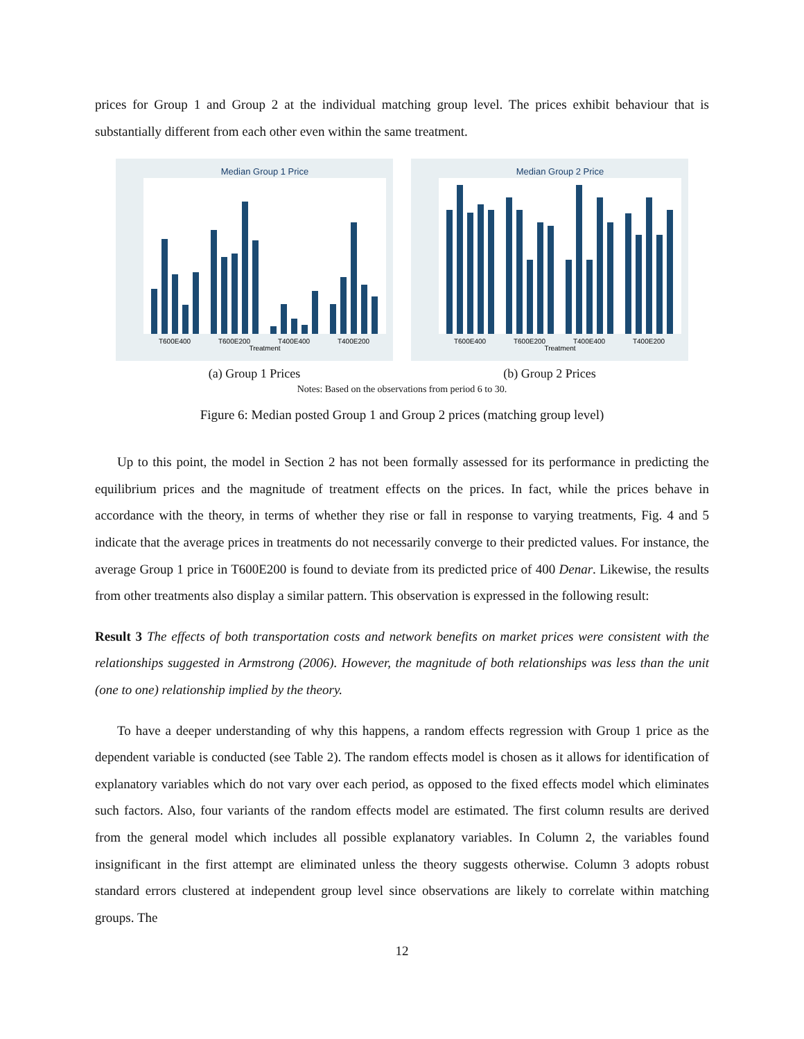prices for Group 1 and Group 2 at the individual matching group level. The prices exhibit behaviour that is substantially different from each other even within the same treatment.
Median Group 1 Price
T600E400
T600E200
T400E400
T400E200
Treatment
(a) Group 1 Prices
Median Group 2 Price
T600E400
T600E200
T400E400
T400E200
Treatment
(b) Group 2 Prices
Notes: Based on the observations from period 6 to 30.
Figure 6: Median posted Group 1 and Group 2 prices (matching group level)
Up to this point, the model in Section 2 has not been formally assessed for its performance in predicting the equilibrium prices and the magnitude of treatment effects on the prices. In fact, while the prices behave in accordance with the theory, in terms of whether they rise or fall in response to varying treatments, Fig. 4 and 5 indicate that the average prices in treatments do not necessarily converge to their predicted values. For instance, the average Group 1 price in T600E200 is found to deviate from its predicted price of 400 Denar. Likewise, the results from other treatments also display a similar pattern. This observation is expressed in the following result:
Result 3 The effects of both transportation costs and network benefits on market prices were consistent with the relationships suggested in Armstrong (2006). However, the magnitude of both relationships was less than the unit (one to one) relationship implied by the theory.
To have a deeper understanding of why this happens, a random effects regression with Group 1 price as the dependent variable is conducted (see Table 2). The random effects model is chosen as it allows for identification of explanatory variables which do not vary over each period, as opposed to the fixed effects model which eliminates such factors. Also, four variants of the random effects model are estimated. The first column results are derived from the general model which includes all possible explanatory variables. In Column 2, the variables found insignificant in the first attempt are eliminated unless the theory suggests otherwise. Column 3 adopts robust standard errors clustered at independent group level since observations are likely to correlate within matching groups. The
12